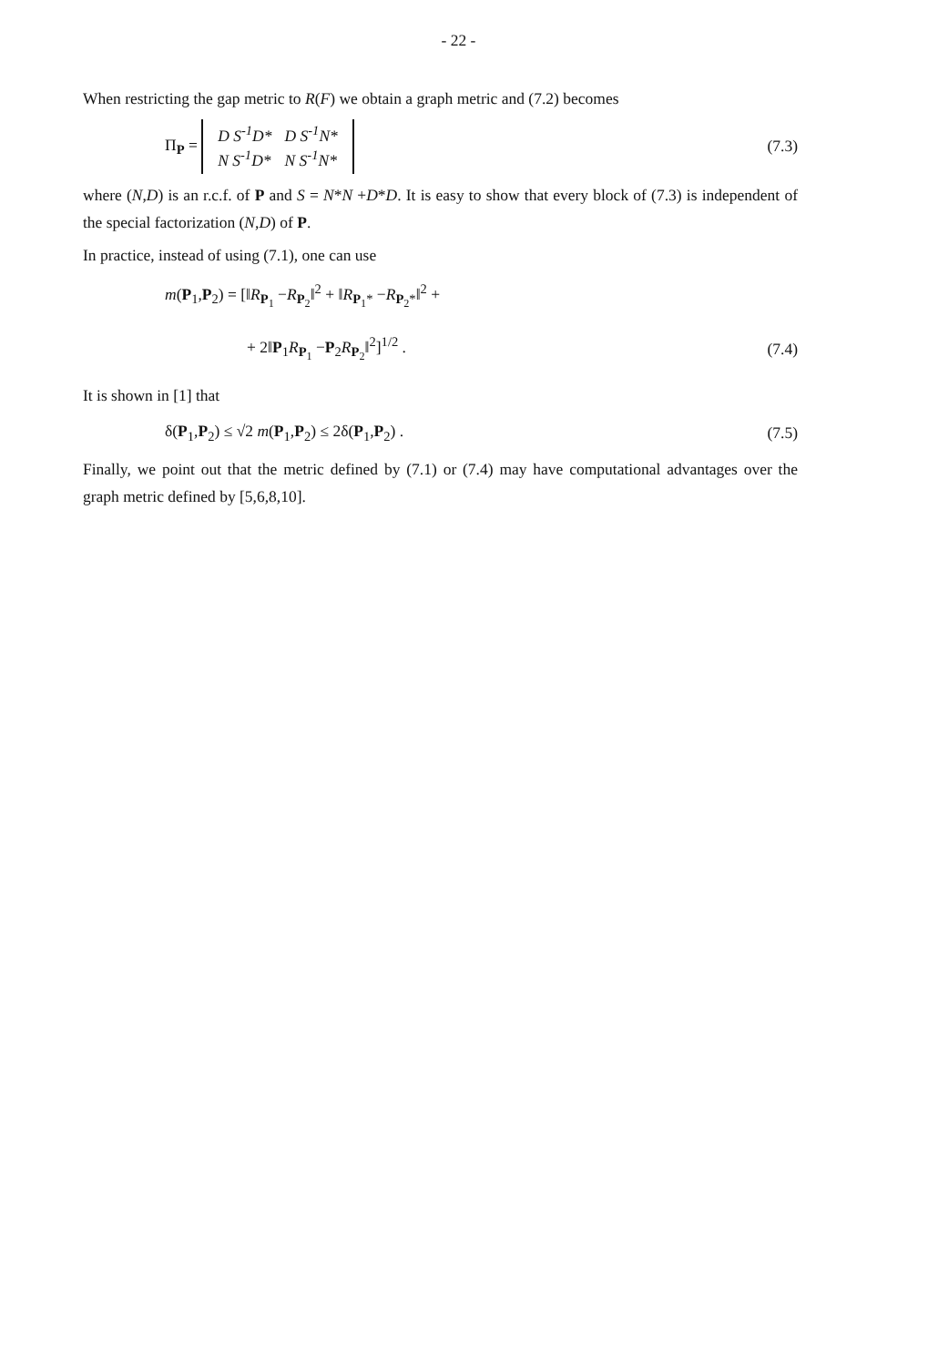- 22 -
When restricting the gap metric to R(F) we obtain a graph metric and (7.2) becomes
Π<sub>P</sub> =
| D S<sup>-1</sup>D* | D S<sup>-1</sup>N* |
| N S<sup>-1</sup>D* | N S<sup>-1</sup>N* |
(7.3)
where (N,D) is an r.c.f. of P and S = N*N +D*D. It is easy to show that every block of (7.3) is independent of the special factorization (N,D) of P.
In practice, instead of using (7.1), one can use
m(P<sub>1</sub>,P<sub>2</sub>) = [‖R<sub>P<sub>1</sub></sub> −R<sub>P<sub>2</sub></sub>‖<sup>2</sup> + ‖R<sub>P<sub>1</sub>*</sub> −R<sub>P<sub>2</sub>*</sub>‖<sup>2</sup> +
+ 2‖P<sub>1</sub>R<sub>P<sub>1</sub></sub> −P<sub>2</sub>R<sub>P<sub>2</sub></sub>‖<sup>2</sup>]<sup>1/2</sup> . (7.4)
It is shown in [1] that
δ(P<sub>1</sub>,P<sub>2</sub>) ≤ √2 m(P<sub>1</sub>,P<sub>2</sub>) ≤ 2δ(P<sub>1</sub>,P<sub>2</sub>) . (7.5)
Finally, we point out that the metric defined by (7.1) or (7.4) may have computational advantages over the graph metric defined by [5,6,8,10].